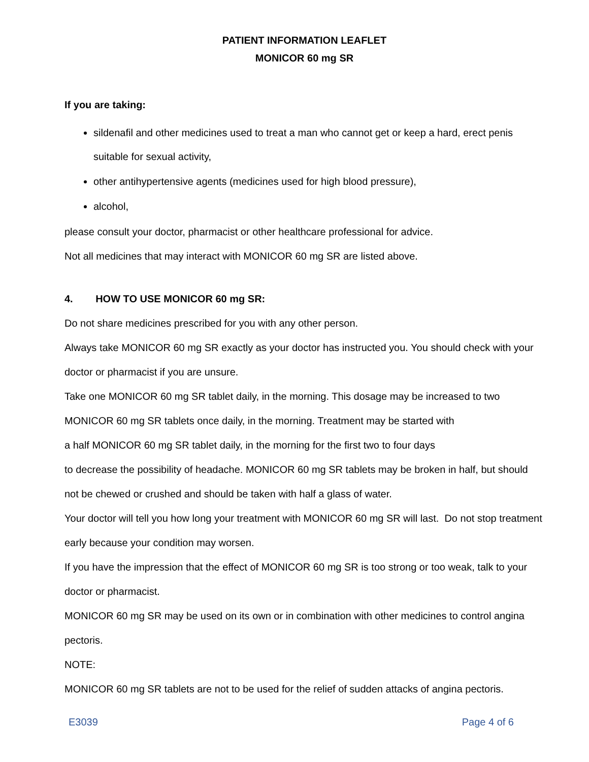PATIENT INFORMATION LEAFLET
MONICOR 60 mg SR
If you are taking:
sildenafil and other medicines used to treat a man who cannot get or keep a hard, erect penis suitable for sexual activity,
other antihypertensive agents (medicines used for high blood pressure),
alcohol,
please consult your doctor, pharmacist or other healthcare professional for advice.
Not all medicines that may interact with MONICOR 60 mg SR are listed above.
4. HOW TO USE MONICOR 60 mg SR:
Do not share medicines prescribed for you with any other person.
Always take MONICOR 60 mg SR exactly as your doctor has instructed you. You should check with your doctor or pharmacist if you are unsure.
Take one MONICOR 60 mg SR tablet daily, in the morning. This dosage may be increased to two MONICOR 60 mg SR tablets once daily, in the morning. Treatment may be started with
a half MONICOR 60 mg SR tablet daily, in the morning for the first two to four days
to decrease the possibility of headache. MONICOR 60 mg SR tablets may be broken in half, but should not be chewed or crushed and should be taken with half a glass of water.
Your doctor will tell you how long your treatment with MONICOR 60 mg SR will last. Do not stop treatment early because your condition may worsen.
If you have the impression that the effect of MONICOR 60 mg SR is too strong or too weak, talk to your doctor or pharmacist.
MONICOR 60 mg SR may be used on its own or in combination with other medicines to control angina pectoris.
NOTE:
MONICOR 60 mg SR tablets are not to be used for the relief of sudden attacks of angina pectoris.
E3039 Page 4 of 6